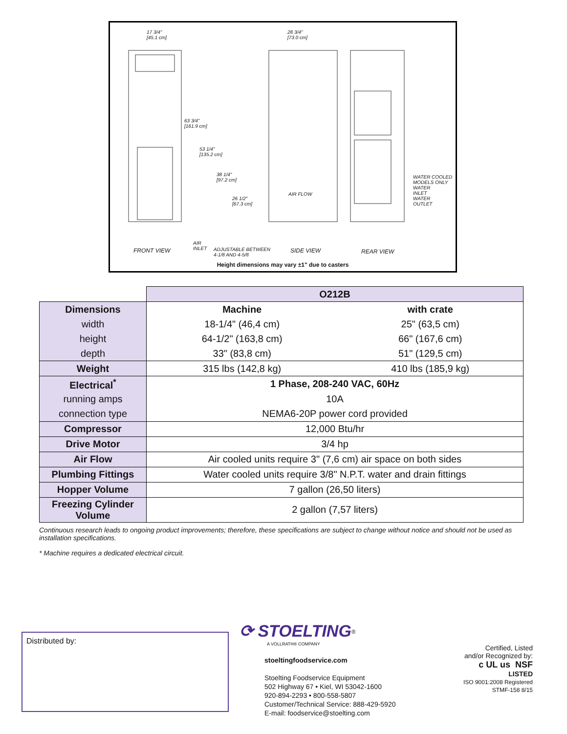17 3/4"
[45.1 cm]
28 3/4"
[73.0 cm]
63 3/4"
[161.9 cm]
53 1/4"
[135.2 cm]
38 1/4"
[97.2 cm]
26 1/2"
[67.3 cm]
AIR FLOW
WATER COOLED
MODELS ONLY
WATER
INLET
WATER
OUTLET
AIR
INLET
ADJUSTABLE BETWEEN
4-1/8 AND 4-5/8
FRONT VIEW SIDE VIEW REAR VIEW
Height dimensions may vary ±1" due to casters
| | O212B | |
| Dimensions | Machine | with crate |
| width | 18-1/4" (46,4 cm) | 25" (63,5 cm) |
| height | 64-1/2" (163,8 cm) | 66" (167,6 cm) |
| depth | 33" (83,8 cm) | 51" (129,5 cm) |
| Weight | 315 lbs (142,8 kg) | 410 lbs (185,9 kg) |
| Electrical<sup>*</sup> | 1 Phase, 208-240 VAC, 60Hz | |
| running amps | 10A | |
| connection type | NEMA6-20P power cord provided | |
| Compressor | 12,000 Btu/hr | |
| Drive Motor | 3/4 hp | |
| Air Flow | Air cooled units require 3" (7,6 cm) air space on both sides | |
| Plumbing Fittings | Water cooled units require 3/8" N.P.T. water and drain fittings | |
| Hopper Volume | 7 gallon (26,50 liters) | |
| Freezing Cylinder Volume | 2 gallon (7,57 liters) | |
Continuous research leads to ongoing product improvements; therefore, these specifications are subject to change without notice and should not be used as installation specifications.
* Machine requires a dedicated electrical circuit.
Distributed by:
⟳ STOELTING<sup>®</sup>
A VOLLRATH® COMPANY
stoeltingfoodservice.com
Stoelting Foodservice Equipment
502 Highway 67 • Kiel, WI 53042-1600
920-894-2293 • 800-558-5807
Customer/Technical Service: 888-429-5920
E-mail: foodservice@stoelting.com
Certified, Listed
and/or Recognized by:
c UL us NSF
LISTED
ISO 9001:2008 Registered
STMF-158 8/15